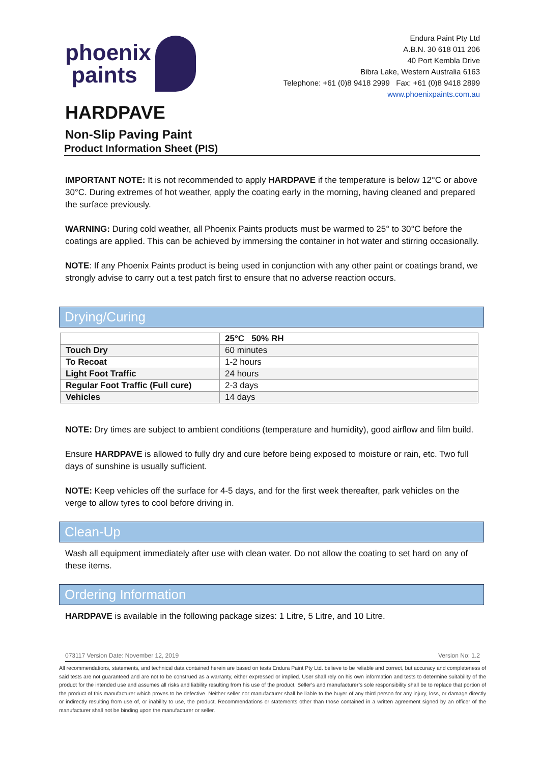phoenix
paints
Endura Paint Pty Ltd
A.B.N. 30 618 011 206
40 Port Kembla Drive
Bibra Lake, Western Australia 6163
Telephone: +61 (0)8 9418 2999 Fax: +61 (0)8 9418 2899
www.phoenixpaints.com.au
HARDPAVE
Non-Slip Paving Paint
Product Information Sheet (PIS)
IMPORTANT NOTE: It is not recommended to apply HARDPAVE if the temperature is below 12°C or above 30°C. During extremes of hot weather, apply the coating early in the morning, having cleaned and prepared the surface previously.
WARNING: During cold weather, all Phoenix Paints products must be warmed to 25° to 30°C before the coatings are applied. This can be achieved by immersing the container in hot water and stirring occasionally.
NOTE: If any Phoenix Paints product is being used in conjunction with any other paint or coatings brand, we strongly advise to carry out a test patch first to ensure that no adverse reaction occurs.
Drying/Curing
| | 25°C 50% RH |
| --- | --- |
| Touch Dry | 60 minutes |
| To Recoat | 1-2 hours |
| Light Foot Traffic | 24 hours |
| Regular Foot Traffic (Full cure) | 2-3 days |
| Vehicles | 14 days |
NOTE: Dry times are subject to ambient conditions (temperature and humidity), good airflow and film build.
Ensure HARDPAVE is allowed to fully dry and cure before being exposed to moisture or rain, etc. Two full days of sunshine is usually sufficient.
NOTE: Keep vehicles off the surface for 4-5 days, and for the first week thereafter, park vehicles on the verge to allow tyres to cool before driving in.
Clean-Up
Wash all equipment immediately after use with clean water. Do not allow the coating to set hard on any of these items.
Ordering Information
HARDPAVE is available in the following package sizes: 1 Litre, 5 Litre, and 10 Litre.
073117 Version Date: November 12, 2019 Version No: 1.2
All recommendations, statements, and technical data contained herein are based on tests Endura Paint Pty Ltd. believe to be reliable and correct, but accuracy and completeness of said tests are not guaranteed and are not to be construed as a warranty, either expressed or implied. User shall rely on his own information and tests to determine suitability of the product for the intended use and assumes all risks and liability resulting from his use of the product. Seller’s and manufacturer’s sole responsibility shall be to replace that portion of the product of this manufacturer which proves to be defective. Neither seller nor manufacturer shall be liable to the buyer of any third person for any injury, loss, or damage directly or indirectly resulting from use of, or inability to use, the product. Recommendations or statements other than those contained in a written agreement signed by an officer of the manufacturer shall not be binding upon the manufacturer or seller.